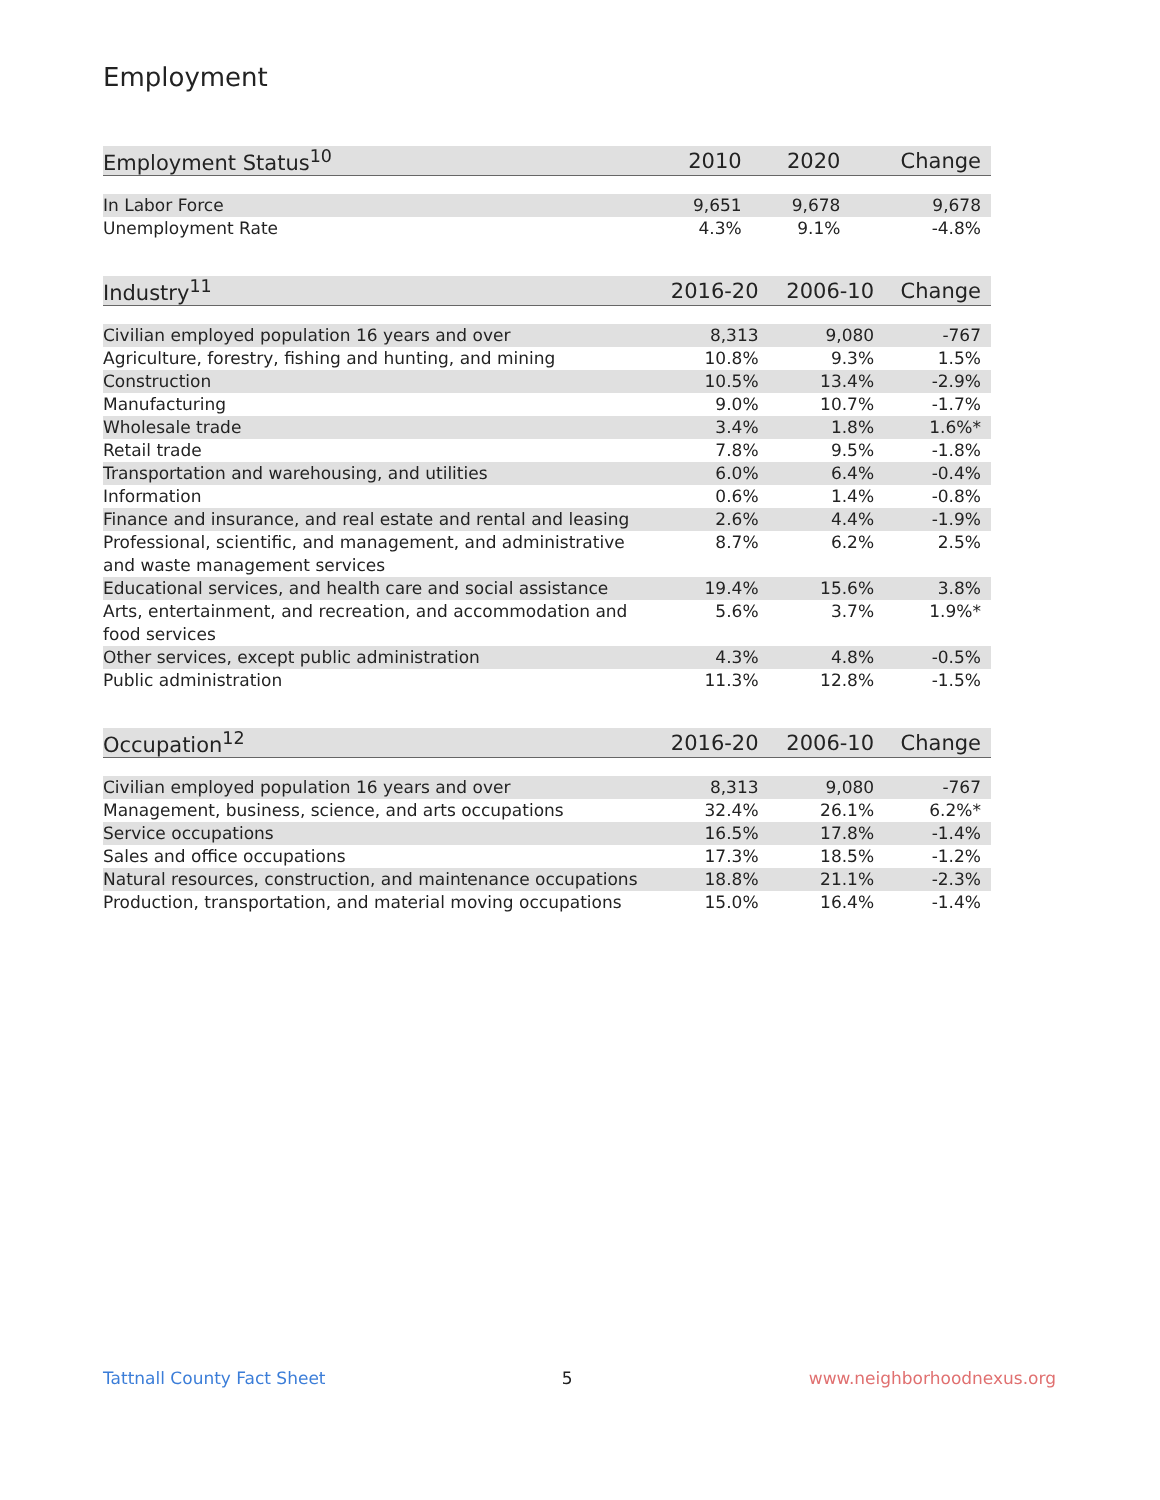Employment
| Employment Status<sup>10</sup> | 2010 | 2020 | Change |
| --- | --- | --- | --- |
| In Labor Force | 9,651 | 9,678 | 9,678 |
| Unemployment Rate | 4.3% | 9.1% | -4.8% |
| Industry<sup>11</sup> | 2016-20 | 2006-10 | Change |
| --- | --- | --- | --- |
| Civilian employed population 16 years and over | 8,313 | 9,080 | -767 |
| Agriculture, forestry, fishing and hunting, and mining | 10.8% | 9.3% | 1.5% |
| Construction | 10.5% | 13.4% | -2.9% |
| Manufacturing | 9.0% | 10.7% | -1.7% |
| Wholesale trade | 3.4% | 1.8% | 1.6%* |
| Retail trade | 7.8% | 9.5% | -1.8% |
| Transportation and warehousing, and utilities | 6.0% | 6.4% | -0.4% |
| Information | 0.6% | 1.4% | -0.8% |
| Finance and insurance, and real estate and rental and leasing | 2.6% | 4.4% | -1.9% |
| Professional, scientific, and management, and administrative and waste management services | 8.7% | 6.2% | 2.5% |
| Educational services, and health care and social assistance | 19.4% | 15.6% | 3.8% |
| Arts, entertainment, and recreation, and accommodation and food services | 5.6% | 3.7% | 1.9%* |
| Other services, except public administration | 4.3% | 4.8% | -0.5% |
| Public administration | 11.3% | 12.8% | -1.5% |
| Occupation<sup>12</sup> | 2016-20 | 2006-10 | Change |
| --- | --- | --- | --- |
| Civilian employed population 16 years and over | 8,313 | 9,080 | -767 |
| Management, business, science, and arts occupations | 32.4% | 26.1% | 6.2%* |
| Service occupations | 16.5% | 17.8% | -1.4% |
| Sales and office occupations | 17.3% | 18.5% | -1.2% |
| Natural resources, construction, and maintenance occupations | 18.8% | 21.1% | -2.3% |
| Production, transportation, and material moving occupations | 15.0% | 16.4% | -1.4% |
Tattnall County Fact Sheet 5 www.neighborhoodnexus.org